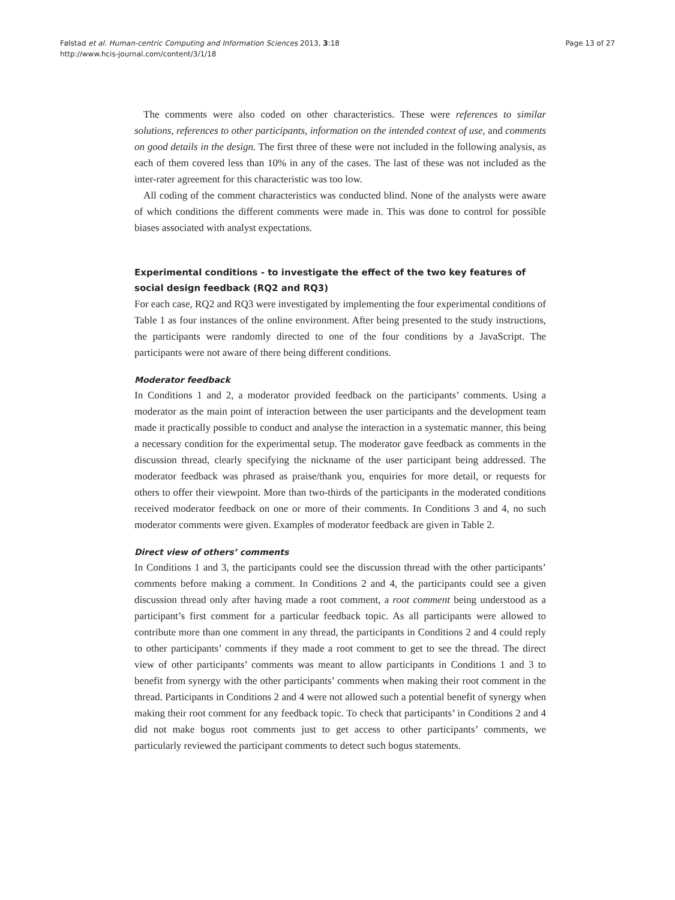Følstad et al. Human-centric Computing and Information Sciences 2013, 3:18
http://www.hcis-journal.com/content/3/1/18
Page 13 of 27
The comments were also coded on other characteristics. These were references to similar solutions, references to other participants, information on the intended context of use, and comments on good details in the design. The first three of these were not included in the following analysis, as each of them covered less than 10% in any of the cases. The last of these was not included as the inter-rater agreement for this characteristic was too low.
All coding of the comment characteristics was conducted blind. None of the analysts were aware of which conditions the different comments were made in. This was done to control for possible biases associated with analyst expectations.
Experimental conditions - to investigate the effect of the two key features of social design feedback (RQ2 and RQ3)
For each case, RQ2 and RQ3 were investigated by implementing the four experimental conditions of Table 1 as four instances of the online environment. After being presented to the study instructions, the participants were randomly directed to one of the four conditions by a JavaScript. The participants were not aware of there being different conditions.
Moderator feedback
In Conditions 1 and 2, a moderator provided feedback on the participants’ comments. Using a moderator as the main point of interaction between the user participants and the development team made it practically possible to conduct and analyse the interaction in a systematic manner, this being a necessary condition for the experimental setup. The moderator gave feedback as comments in the discussion thread, clearly specifying the nickname of the user participant being addressed. The moderator feedback was phrased as praise/thank you, enquiries for more detail, or requests for others to offer their viewpoint. More than two-thirds of the participants in the moderated conditions received moderator feedback on one or more of their comments. In Conditions 3 and 4, no such moderator comments were given. Examples of moderator feedback are given in Table 2.
Direct view of others’ comments
In Conditions 1 and 3, the participants could see the discussion thread with the other participants’ comments before making a comment. In Conditions 2 and 4, the participants could see a given discussion thread only after having made a root comment, a root comment being understood as a participant’s first comment for a particular feedback topic. As all participants were allowed to contribute more than one comment in any thread, the participants in Conditions 2 and 4 could reply to other participants’ comments if they made a root comment to get to see the thread. The direct view of other participants’ comments was meant to allow participants in Conditions 1 and 3 to benefit from synergy with the other participants’ comments when making their root comment in the thread. Participants in Conditions 2 and 4 were not allowed such a potential benefit of synergy when making their root comment for any feedback topic. To check that participants’ in Conditions 2 and 4 did not make bogus root comments just to get access to other participants’ comments, we particularly reviewed the participant comments to detect such bogus statements.